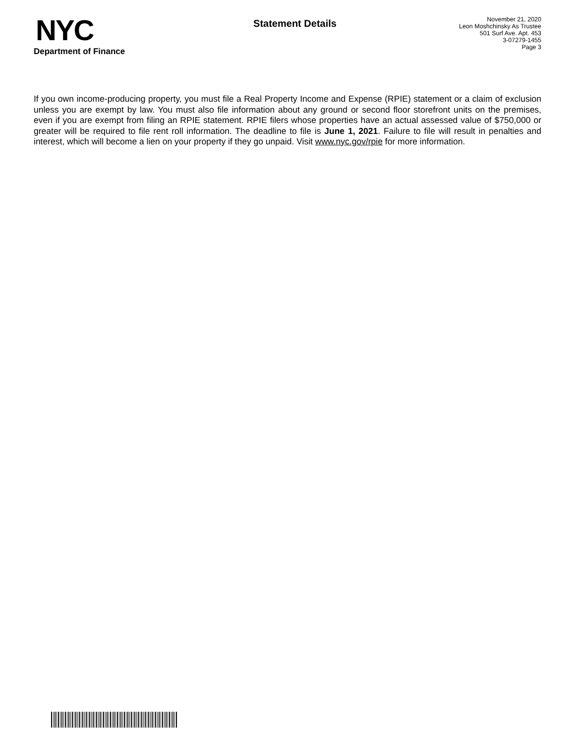NYC
Department of Finance
Statement Details
November 21, 2020
Leon Moshchinsky As Trustee
501 Surf Ave. Apt. 453
3-07279-1455
Page 3
If you own income-producing property, you must file a Real Property Income and Expense (RPIE) statement or a claim of exclusion unless you are exempt by law. You must also file information about any ground or second floor storefront units on the premises, even if you are exempt from filing an RPIE statement. RPIE filers whose properties have an actual assessed value of $750,000 or greater will be required to file rent roll information. The deadline to file is June 1, 2021. Failure to file will result in penalties and interest, which will become a lien on your property if they go unpaid. Visit www.nyc.gov/rpie for more information.